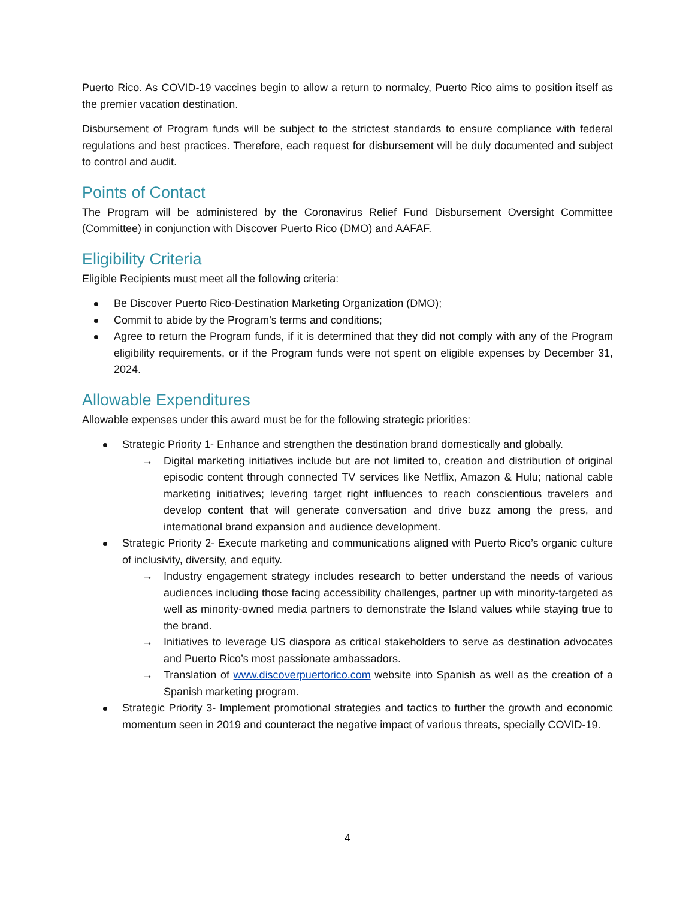Puerto Rico. As COVID-19 vaccines begin to allow a return to normalcy, Puerto Rico aims to position itself as the premier vacation destination.
Disbursement of Program funds will be subject to the strictest standards to ensure compliance with federal regulations and best practices. Therefore, each request for disbursement will be duly documented and subject to control and audit.
Points of Contact
The Program will be administered by the Coronavirus Relief Fund Disbursement Oversight Committee (Committee) in conjunction with Discover Puerto Rico (DMO) and AAFAF.
Eligibility Criteria
Eligible Recipients must meet all the following criteria:
Be Discover Puerto Rico-Destination Marketing Organization (DMO);
Commit to abide by the Program’s terms and conditions;
Agree to return the Program funds, if it is determined that they did not comply with any of the Program eligibility requirements, or if the Program funds were not spent on eligible expenses by December 31, 2024.
Allowable Expenditures
Allowable expenses under this award must be for the following strategic priorities:
Strategic Priority 1- Enhance and strengthen the destination brand domestically and globally.
→ Digital marketing initiatives include but are not limited to, creation and distribution of original episodic content through connected TV services like Netflix, Amazon & Hulu; national cable marketing initiatives; levering target right influences to reach conscientious travelers and develop content that will generate conversation and drive buzz among the press, and international brand expansion and audience development.
Strategic Priority 2- Execute marketing and communications aligned with Puerto Rico’s organic culture of inclusivity, diversity, and equity.
→ Industry engagement strategy includes research to better understand the needs of various audiences including those facing accessibility challenges, partner up with minority-targeted as well as minority-owned media partners to demonstrate the Island values while staying true to the brand.
→ Initiatives to leverage US diaspora as critical stakeholders to serve as destination advocates and Puerto Rico’s most passionate ambassadors.
→ Translation of www.discoverpuertorico.com website into Spanish as well as the creation of a Spanish marketing program.
Strategic Priority 3- Implement promotional strategies and tactics to further the growth and economic momentum seen in 2019 and counteract the negative impact of various threats, specially COVID-19.
4